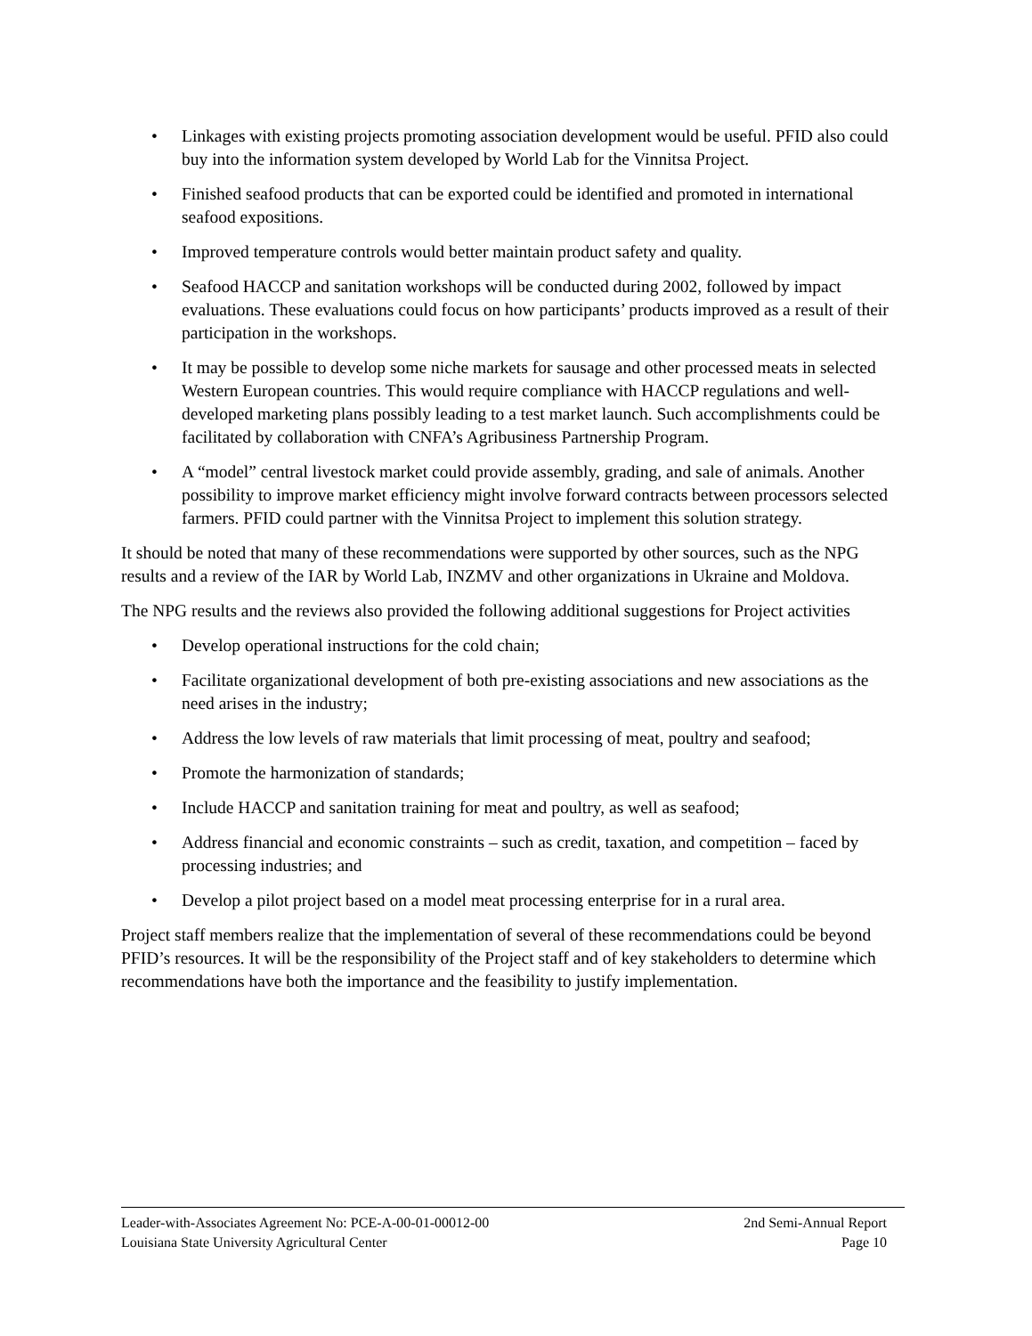• Linkages with existing projects promoting association development would be useful. PFID also could buy into the information system developed by World Lab for the Vinnitsa Project.
• Finished seafood products that can be exported could be identified and promoted in international seafood expositions.
• Improved temperature controls would better maintain product safety and quality.
• Seafood HACCP and sanitation workshops will be conducted during 2002, followed by impact evaluations. These evaluations could focus on how participants’ products improved as a result of their participation in the workshops.
• It may be possible to develop some niche markets for sausage and other processed meats in selected Western European countries. This would require compliance with HACCP regulations and well-developed marketing plans possibly leading to a test market launch. Such accomplishments could be facilitated by collaboration with CNFA’s Agribusiness Partnership Program.
• A “model” central livestock market could provide assembly, grading, and sale of animals. Another possibility to improve market efficiency might involve forward contracts between processors selected farmers. PFID could partner with the Vinnitsa Project to implement this solution strategy.
It should be noted that many of these recommendations were supported by other sources, such as the NPG results and a review of the IAR by World Lab, INZMV and other organizations in Ukraine and Moldova.
The NPG results and the reviews also provided the following additional suggestions for Project activities
• Develop operational instructions for the cold chain;
• Facilitate organizational development of both pre-existing associations and new associations as the need arises in the industry;
• Address the low levels of raw materials that limit processing of meat, poultry and seafood;
• Promote the harmonization of standards;
• Include HACCP and sanitation training for meat and poultry, as well as seafood;
• Address financial and economic constraints – such as credit, taxation, and competition – faced by processing industries; and
• Develop a pilot project based on a model meat processing enterprise for in a rural area.
Project staff members realize that the implementation of several of these recommendations could be beyond PFID’s resources. It will be the responsibility of the Project staff and of key stakeholders to determine which recommendations have both the importance and the feasibility to justify implementation.
Leader-with-Associates Agreement No: PCE-A-00-01-00012-00 2nd Semi-Annual Report
Louisiana State University Agricultural Center Page 10